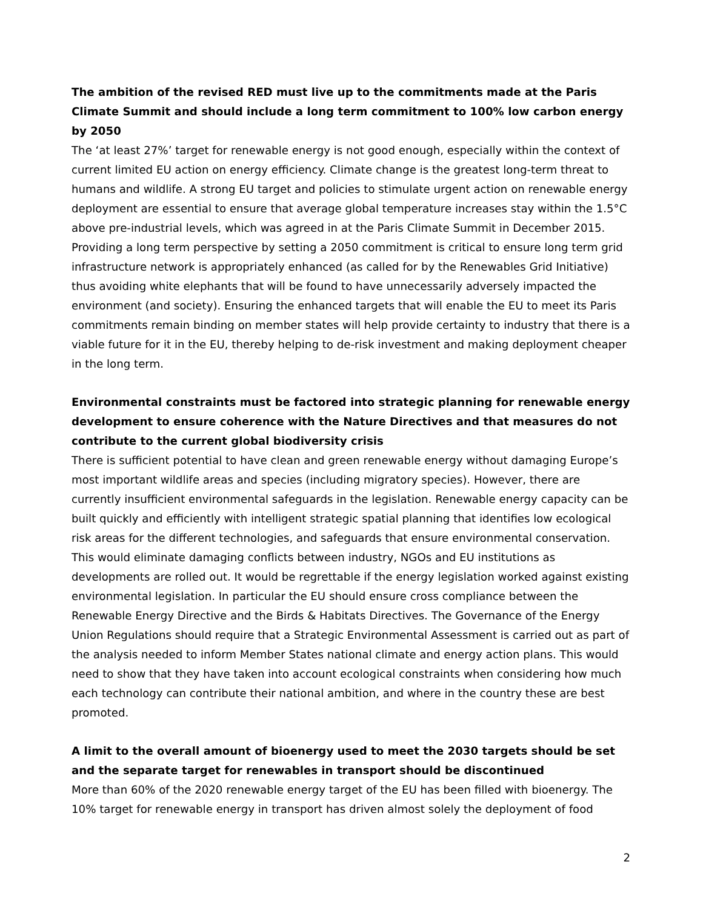The ambition of the revised RED must live up to the commitments made at the Paris Climate Summit and should include a long term commitment to 100% low carbon energy by 2050
The ‘at least 27%’ target for renewable energy is not good enough, especially within the context of current limited EU action on energy efficiency. Climate change is the greatest long-term threat to humans and wildlife. A strong EU target and policies to stimulate urgent action on renewable energy deployment are essential to ensure that average global temperature increases stay within the 1.5°C above pre-industrial levels, which was agreed in at the Paris Climate Summit in December 2015. Providing a long term perspective by setting a 2050 commitment is critical to ensure long term grid infrastructure network is appropriately enhanced (as called for by the Renewables Grid Initiative) thus avoiding white elephants that will be found to have unnecessarily adversely impacted the environment (and society). Ensuring the enhanced targets that will enable the EU to meet its Paris commitments remain binding on member states will help provide certainty to industry that there is a viable future for it in the EU, thereby helping to de-risk investment and making deployment cheaper in the long term.
Environmental constraints must be factored into strategic planning for renewable energy development to ensure coherence with the Nature Directives and that measures do not contribute to the current global biodiversity crisis
There is sufficient potential to have clean and green renewable energy without damaging Europe’s most important wildlife areas and species (including migratory species). However, there are currently insufficient environmental safeguards in the legislation. Renewable energy capacity can be built quickly and efficiently with intelligent strategic spatial planning that identifies low ecological risk areas for the different technologies, and safeguards that ensure environmental conservation. This would eliminate damaging conflicts between industry, NGOs and EU institutions as developments are rolled out. It would be regrettable if the energy legislation worked against existing environmental legislation. In particular the EU should ensure cross compliance between the Renewable Energy Directive and the Birds & Habitats Directives. The Governance of the Energy Union Regulations should require that a Strategic Environmental Assessment is carried out as part of the analysis needed to inform Member States national climate and energy action plans. This would need to show that they have taken into account ecological constraints when considering how much each technology can contribute their national ambition, and where in the country these are best promoted.
A limit to the overall amount of bioenergy used to meet the 2030 targets should be set and the separate target for renewables in transport should be discontinued
More than 60% of the 2020 renewable energy target of the EU has been filled with bioenergy. The 10% target for renewable energy in transport has driven almost solely the deployment of food
2